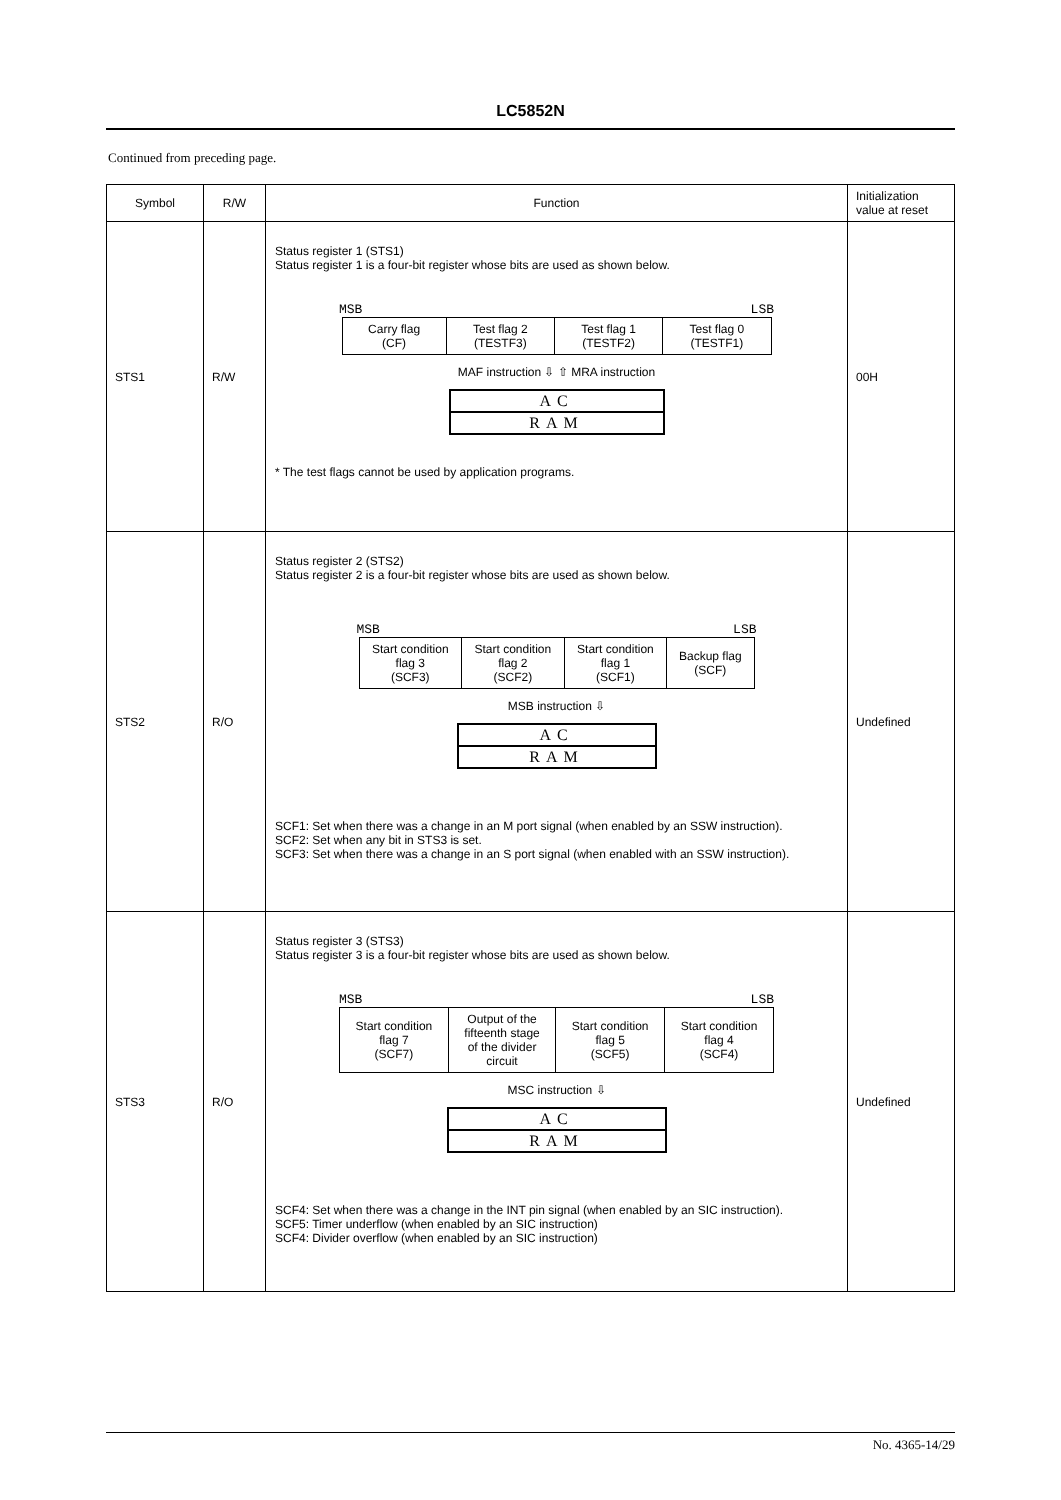LC5852N
Continued from preceding page.
| Symbol | R/W | Function | Initialization value at reset |
| --- | --- | --- | --- |
| STS1 | R/W | Status register 1 (STS1) Status register 1 is a four-bit register whose bits are used as shown below. MSB LSB / Carry flag (CF) / Test flag 2 (TESTF3) / Test flag 1 (TESTF2) / Test flag 0 (TESTF1) / MAF instruction ⇩ ⇧ MRA instruction AC RAM * The test flags cannot be used by application programs. | 00H |
| STS2 | R/O | Status register 2 (STS2) Status register 2 is a four-bit register whose bits are used as shown below. MSB LSB / Start condition flag 3 (SCF3) / Start condition flag 2 (SCF2) / Start condition flag 1 (SCF1) / Backup flag (SCF) / MSB instruction ⇩ AC RAM SCF1: Set when there was a change in an M port signal (when enabled by an SSW instruction). SCF2: Set when any bit in STS3 is set. SCF3: Set when there was a change in an S port signal (when enabled with an SSW instruction). | Undefined |
| STS3 | R/O | Status register 3 (STS3) Status register 3 is a four-bit register whose bits are used as shown below. MSB LSB / Start condition flag 7 (SCF7) / Output of the fifteenth stage of the divider circuit / Start condition flag 5 (SCF5) / Start condition flag 4 (SCF4) / MSC instruction ⇩ AC RAM SCF4: Set when there was a change in the INT pin signal (when enabled by an SIC instruction). SCF5: Timer underflow (when enabled by an SIC instruction) SCF4: Divider overflow (when enabled by an SIC instruction) | Undefined |
No. 4365-14/29